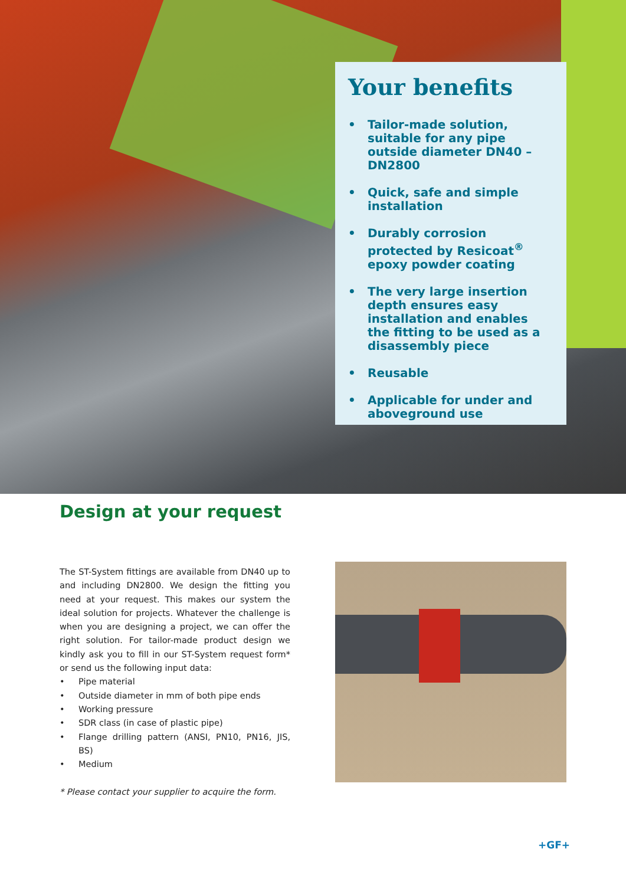Your benefits
• Tailor-made solution, suitable for any pipe outside diameter DN40 – DN2800
• Quick, safe and simple installation
• Durably corrosion protected by Resicoat<sup>®</sup> epoxy powder coating
• The very large insertion depth ensures easy installation and enables the fitting to be used as a disassembly piece
• Reusable
• Applicable for under and aboveground use
Design at your request
The ST-System fittings are available from DN40 up to and including DN2800. We design the fitting you need at your request. This makes our system the ideal solution for projects. Whatever the challenge is when you are designing a project, we can offer the right solution. For tailor-made product design we kindly ask you to fill in our ST-System request form* or send us the following input data:
• Pipe material
• Outside diameter in mm of both pipe ends
• Working pressure
• SDR class (in case of plastic pipe)
• Flange drilling pattern (ANSI, PN10, PN16, JIS, BS)
• Medium
* Please contact your supplier to acquire the form.
+GF+